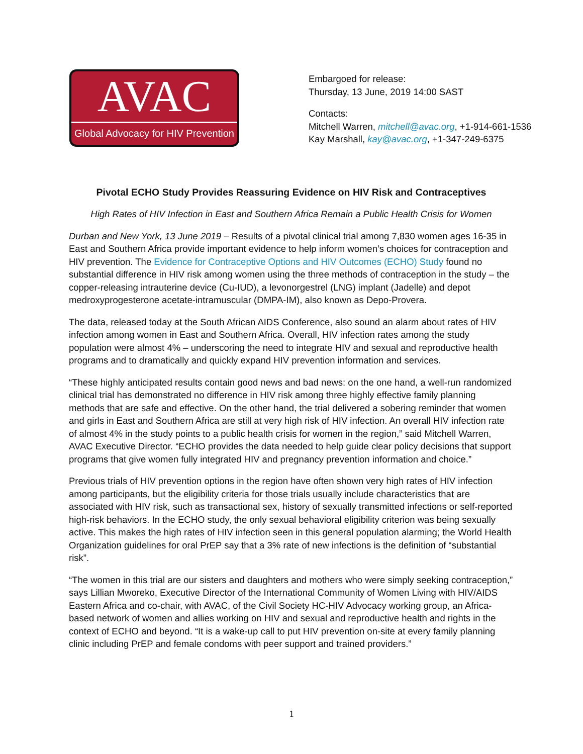AVAC
Global Advocacy for HIV Prevention
Embargoed for release:
Thursday, 13 June, 2019 14:00 SAST
Contacts:
Mitchell Warren, mitchell@avac.org, +1-914-661-1536
Kay Marshall, kay@avac.org, +1-347-249-6375
Pivotal ECHO Study Provides Reassuring Evidence on HIV Risk and Contraceptives
High Rates of HIV Infection in East and Southern Africa Remain a Public Health Crisis for Women
Durban and New York, 13 June 2019 – Results of a pivotal clinical trial among 7,830 women ages 16-35 in East and Southern Africa provide important evidence to help inform women’s choices for contraception and HIV prevention. The Evidence for Contraceptive Options and HIV Outcomes (ECHO) Study found no substantial difference in HIV risk among women using the three methods of contraception in the study – the copper-releasing intrauterine device (Cu-IUD), a levonorgestrel (LNG) implant (Jadelle) and depot medroxyprogesterone acetate-intramuscular (DMPA-IM), also known as Depo-Provera.
The data, released today at the South African AIDS Conference, also sound an alarm about rates of HIV infection among women in East and Southern Africa. Overall, HIV infection rates among the study population were almost 4% – underscoring the need to integrate HIV and sexual and reproductive health programs and to dramatically and quickly expand HIV prevention information and services.
“These highly anticipated results contain good news and bad news: on the one hand, a well-run randomized clinical trial has demonstrated no difference in HIV risk among three highly effective family planning methods that are safe and effective. On the other hand, the trial delivered a sobering reminder that women and girls in East and Southern Africa are still at very high risk of HIV infection. An overall HIV infection rate of almost 4% in the study points to a public health crisis for women in the region,” said Mitchell Warren, AVAC Executive Director. “ECHO provides the data needed to help guide clear policy decisions that support programs that give women fully integrated HIV and pregnancy prevention information and choice.”
Previous trials of HIV prevention options in the region have often shown very high rates of HIV infection among participants, but the eligibility criteria for those trials usually include characteristics that are associated with HIV risk, such as transactional sex, history of sexually transmitted infections or self-reported high-risk behaviors. In the ECHO study, the only sexual behavioral eligibility criterion was being sexually active. This makes the high rates of HIV infection seen in this general population alarming; the World Health Organization guidelines for oral PrEP say that a 3% rate of new infections is the definition of “substantial risk”.
“The women in this trial are our sisters and daughters and mothers who were simply seeking contraception,” says Lillian Mworeko, Executive Director of the International Community of Women Living with HIV/AIDS Eastern Africa and co-chair, with AVAC, of the Civil Society HC-HIV Advocacy working group, an Africa-based network of women and allies working on HIV and sexual and reproductive health and rights in the context of ECHO and beyond. “It is a wake-up call to put HIV prevention on-site at every family planning clinic including PrEP and female condoms with peer support and trained providers.”
1